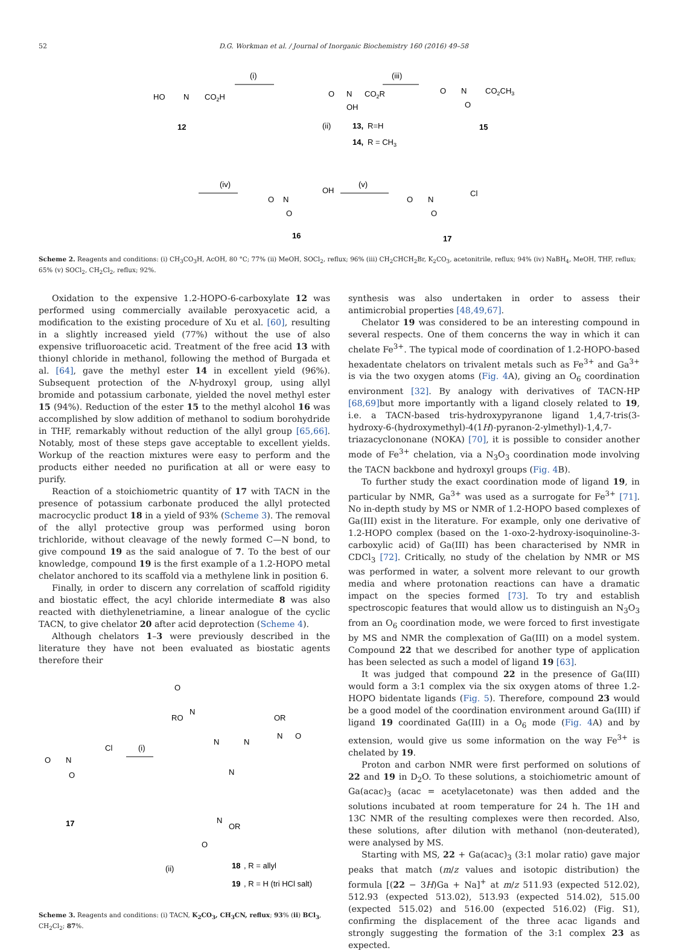52 D.G. Workman et al. / Journal of Inorganic Biochemistry 160 (2016) 49–58
HO
N
CO2H
12
(i)
O
N
CO2R
OH
(ii)
13,
R=H
14,
R = CH3
(iii)
O
N
CO2CH3
O
15
(iv)
O
N
OH
O
16
(v)
O
N
Cl
O
17
Scheme 2. Reagents and conditions: (i) CH<sub>3</sub>CO<sub>3</sub>H, AcOH, 80 °C; 77% (ii) MeOH, SOCl<sub>2</sub>, reflux; 96% (iii) CH<sub>2</sub>CHCH<sub>2</sub>Br, K<sub>2</sub>CO<sub>3</sub>, acetonitrile, reflux; 94% (iv) NaBH<sub>4</sub>, MeOH, THF, reflux; 65% (v) SOCl<sub>2</sub>, CH<sub>2</sub>Cl<sub>2</sub>, reflux; 92%.
Oxidation to the expensive 1.2-HOPO-6-carboxylate 12 was performed using commercially available peroxyacetic acid, a modification to the existing procedure of Xu et al. [60], resulting in a slightly increased yield (77%) without the use of also expensive trifluoroacetic acid. Treatment of the free acid 13 with thionyl chloride in methanol, following the method of Burgada et al. [64], gave the methyl ester 14 in excellent yield (96%). Subsequent protection of the N-hydroxyl group, using allyl bromide and potassium carbonate, yielded the novel methyl ester 15 (94%). Reduction of the ester 15 to the methyl alcohol 16 was accomplished by slow addition of methanol to sodium borohydride in THF, remarkably without reduction of the allyl group [65,66]. Notably, most of these steps gave acceptable to excellent yields. Workup of the reaction mixtures were easy to perform and the products either needed no purification at all or were easy to purify.
Reaction of a stoichiometric quantity of 17 with TACN in the presence of potassium carbonate produced the allyl protected macrocyclic product 18 in a yield of 93% (Scheme 3). The removal of the allyl protective group was performed using boron trichloride, without cleavage of the newly formed C—N bond, to give compound 19 as the said analogue of 7. To the best of our knowledge, compound 19 is the first example of a 1.2-HOPO metal chelator anchored to its scaffold via a methylene link in position 6.
Finally, in order to discern any correlation of scaffold rigidity and biostatic effect, the acyl chloride intermediate 8 was also reacted with diethylenetriamine, a linear analogue of the cyclic TACN, to give chelator 20 after acid deprotection (Scheme 4).
Although chelators 1–3 were previously described in the literature they have not been evaluated as biostatic agents therefore their
O
N
Cl
O
17
(i)
O
RO
N
N
N
N
OR
N
O
N
OR
O
(ii)
18
, R = allyl
19
, R = H (tri HCl salt)
Scheme 3. Reagents and conditions: (i) TACN, K<sub>2</sub>CO<sub>3</sub>, CH<sub>3</sub>CN, reflux; 93% (ii) BCl<sub>3</sub>, CH<sub>2</sub>Cl<sub>2</sub>; 87%.
synthesis was also undertaken in order to assess their antimicrobial properties [48,49,67].
Chelator 19 was considered to be an interesting compound in several respects. One of them concerns the way in which it can chelate Fe<sup>3+</sup>. The typical mode of coordination of 1.2-HOPO-based hexadentate chelators on trivalent metals such as Fe<sup>3+</sup> and Ga<sup>3+</sup> is via the two oxygen atoms (Fig. 4 A), giving an O<sub>6</sub> coordination environment [32]. By analogy with derivatives of TACN-HP [68,69] but more importantly with a ligand closely related to 19, i.e. a TACN-based tris-hydroxypyranone ligand 1,4,7-tris(3-hydroxy-6-(hydroxymethyl)-4(1H)-pyranon-2-ylmethyl)-1,4,7-triazacyclononane (NOKA) [70], it is possible to consider another mode of Fe<sup>3+</sup> chelation, via a N<sub>3</sub>O<sub>3</sub> coordination mode involving the TACN backbone and hydroxyl groups (Fig. 4 B).
To further study the exact coordination mode of ligand 19, in particular by NMR, Ga<sup>3+</sup> was used as a surrogate for Fe<sup>3+</sup> [71]. No in-depth study by MS or NMR of 1.2-HOPO based complexes of Ga(III) exist in the literature. For example, only one derivative of 1.2-HOPO complex (based on the 1-oxo-2-hydroxy-isoquinoline-3-carboxylic acid) of Ga(III) has been characterised by NMR in CDCl<sub>3</sub> [72]. Critically, no study of the chelation by NMR or MS was performed in water, a solvent more relevant to our growth media and where protonation reactions can have a dramatic impact on the species formed [73]. To try and establish spectroscopic features that would allow us to distinguish an N<sub>3</sub>O<sub>3</sub> from an O<sub>6</sub> coordination mode, we were forced to first investigate by MS and NMR the complexation of Ga(III) on a model system. Compound 22 that we described for another type of application has been selected as such a model of ligand 19 [63].
It was judged that compound 22 in the presence of Ga(III) would form a 3:1 complex via the six oxygen atoms of three 1.2-HOPO bidentate ligands (Fig. 5). Therefore, compound 23 would be a good model of the coordination environment around Ga(III) if ligand 19 coordinated Ga(III) in a O<sub>6</sub> mode (Fig. 4 A) and by extension, would give us some information on the way Fe<sup>3+</sup> is chelated by 19.
Proton and carbon NMR were first performed on solutions of 22 and 19 in D<sub>2</sub>O. To these solutions, a stoichiometric amount of Ga(acac)<sub>3</sub> (acac = acetylacetonate) was then added and the solutions incubated at room temperature for 24 h. The 1H and 13C NMR of the resulting complexes were then recorded. Also, these solutions, after dilution with methanol (non-deuterated), were analysed by MS.
Starting with MS, 22 + Ga(acac)<sub>3</sub> (3:1 molar ratio) gave major peaks that match (m/z values and isotopic distribution) the formula [(22 − 3H)Ga + Na]<sup>+</sup> at m/z 511.93 (expected 512.02), 512.93 (expected 513.02), 513.93 (expected 514.02), 515.00 (expected 515.02) and 516.00 (expected 516.02) (Fig. S1), confirming the displacement of the three acac ligands and strongly suggesting the formation of the 3:1 complex 23 as expected.